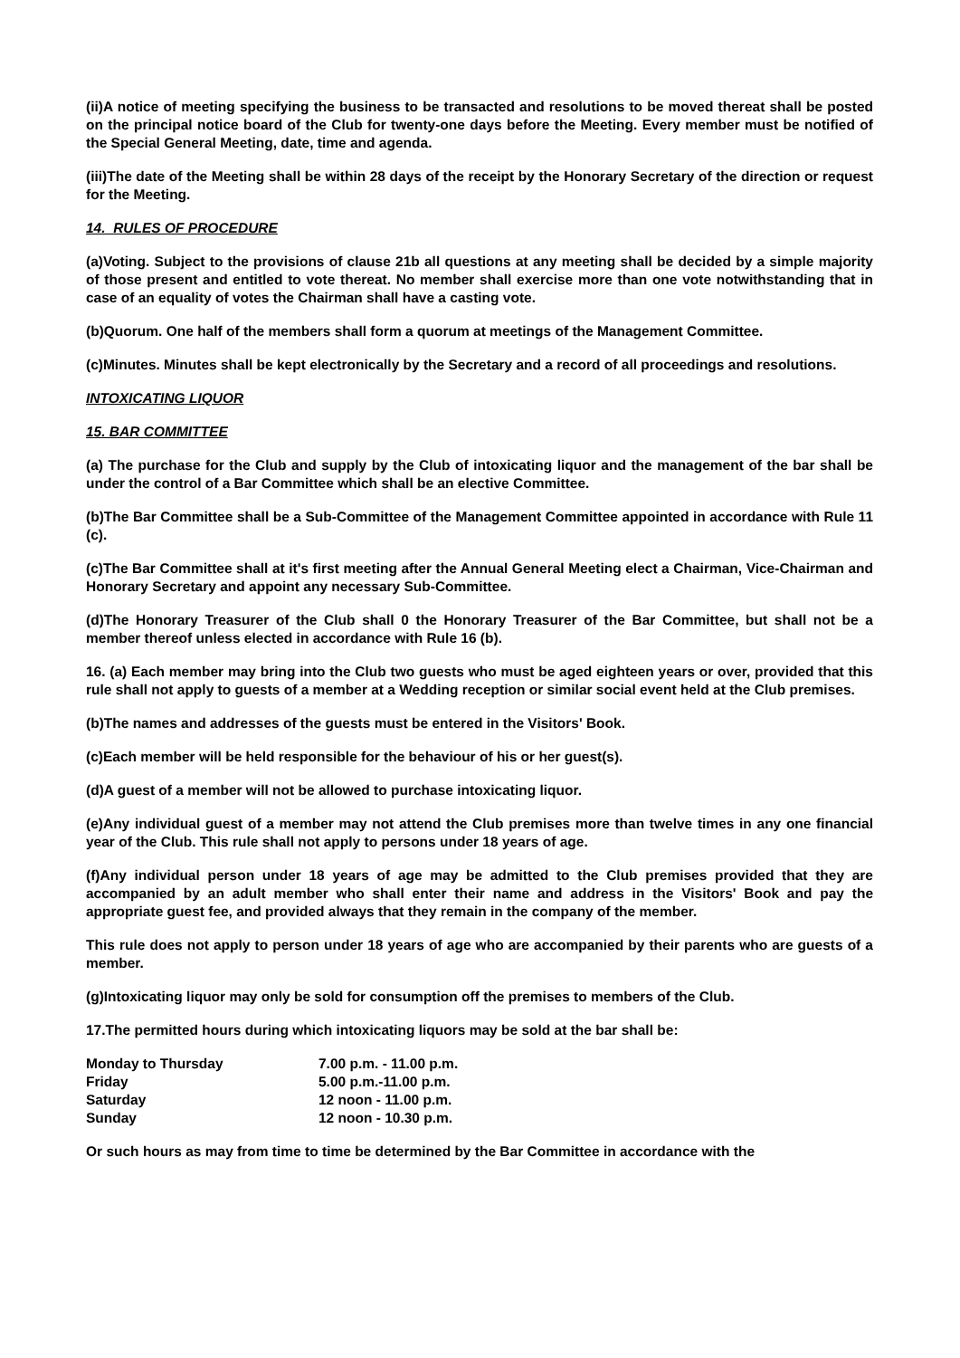(ii)A notice of meeting specifying the business to be transacted and resolutions to be moved thereat shall be posted on the principal notice board of the Club for twenty-one days before the Meeting. Every member must be notified of the Special General Meeting, date, time and agenda.
(iii)The date of the Meeting shall be within 28 days of the receipt by the Honorary Secretary of the direction or request for the Meeting.
14. RULES OF PROCEDURE
(a)Voting. Subject to the provisions of clause 21b all questions at any meeting shall be decided by a simple majority of those present and entitled to vote thereat. No member shall exercise more than one vote notwithstanding that in case of an equality of votes the Chairman shall have a casting vote.
(b)Quorum. One half of the members shall form a quorum at meetings of the Management Committee.
(c)Minutes. Minutes shall be kept electronically by the Secretary and a record of all proceedings and resolutions.
INTOXICATING LIQUOR
15. BAR COMMITTEE
(a) The purchase for the Club and supply by the Club of intoxicating liquor and the management of the bar shall be under the control of a Bar Committee which shall be an elective Committee.
(b)The Bar Committee shall be a Sub-Committee of the Management Committee appointed in accordance with Rule 11 (c).
(c)The Bar Committee shall at it's first meeting after the Annual General Meeting elect a Chairman, Vice-Chairman and Honorary Secretary and appoint any necessary Sub-Committee.
(d)The Honorary Treasurer of the Club shall 0 the Honorary Treasurer of the Bar Committee, but shall not be a member thereof unless elected in accordance with Rule 16 (b).
16. (a) Each member may bring into the Club two guests who must be aged eighteen years or over, provided that this rule shall not apply to guests of a member at a Wedding reception or similar social event held at the Club premises.
(b)The names and addresses of the guests must be entered in the Visitors' Book.
(c)Each member will be held responsible for the behaviour of his or her guest(s).
(d)A guest of a member will not be allowed to purchase intoxicating liquor.
(e)Any individual guest of a member may not attend the Club premises more than twelve times in any one financial year of the Club. This rule shall not apply to persons under 18 years of age.
(f)Any individual person under 18 years of age may be admitted to the Club premises provided that they are accompanied by an adult member who shall enter their name and address in the Visitors' Book and pay the appropriate guest fee, and provided always that they remain in the company of the member.
This rule does not apply to person under 18 years of age who are accompanied by their parents who are guests of a member.
(g)Intoxicating liquor may only be sold for consumption off the premises to members of the Club.
17.The permitted hours during which intoxicating liquors may be sold at the bar shall be:
| Monday to Thursday | 7.00 p.m. - 11.00 p.m. |
| Friday | 5.00 p.m.-11.00 p.m. |
| Saturday | 12 noon - 11.00 p.m. |
| Sunday | 12 noon - 10.30 p.m. |
Or such hours as may from time to time be determined by the Bar Committee in accordance with the